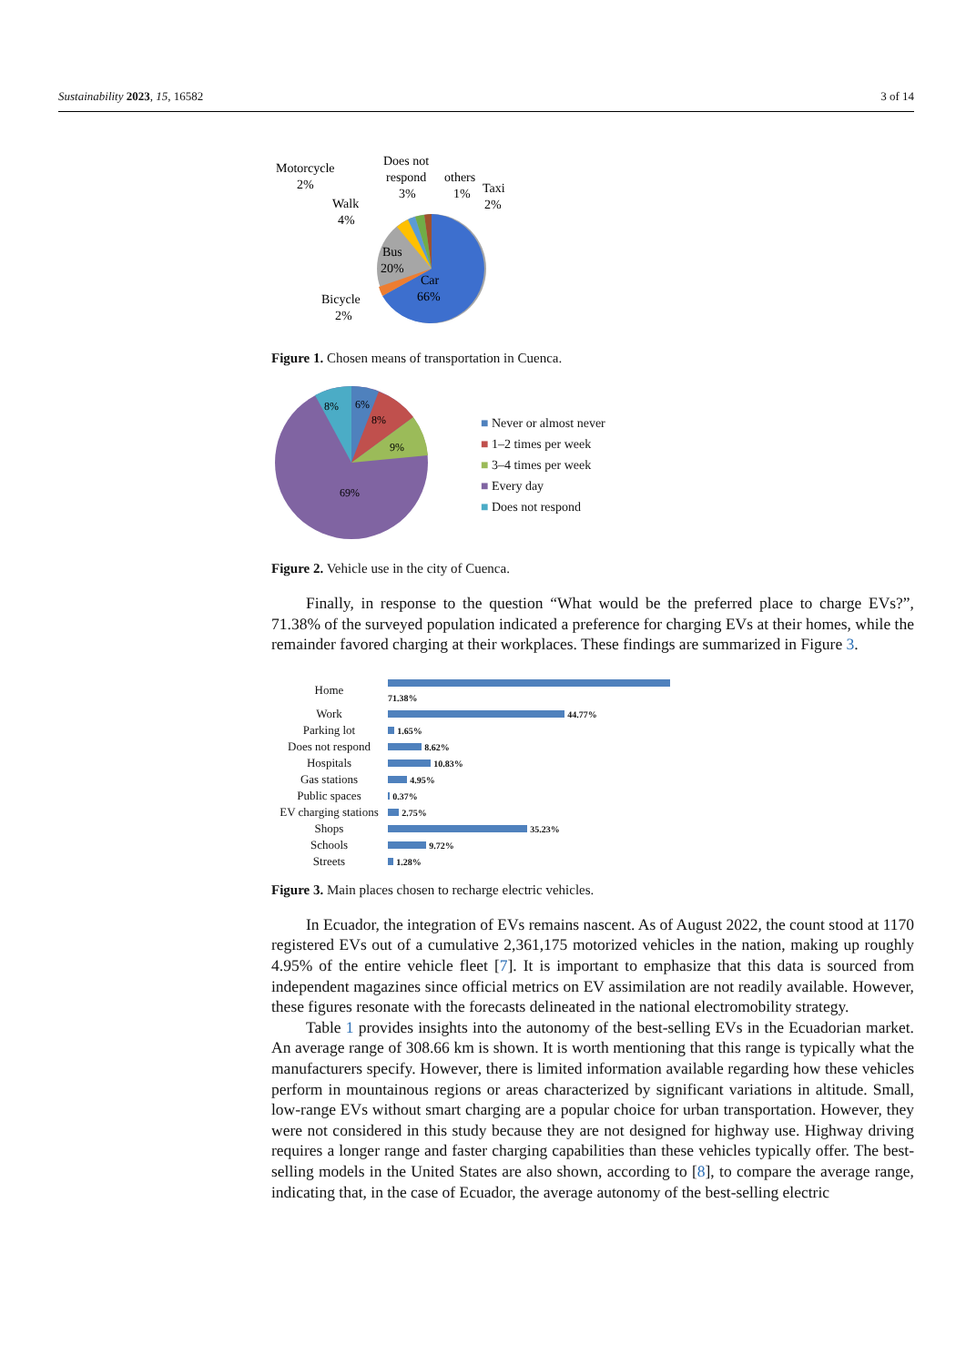Sustainability 2023, 15, 16582 3 of 14
Motorcycle
2%
Does not
respond
3%
others
1%
Taxi
2%
Walk
4%
Bus
20%
Car
66%
Bicycle
2%
Figure 1. Chosen means of transportation in Cuenca.
8%
6%
8%
9%
69%
■ Never or almost never
■ 1–2 times per week
■ 3–4 times per week
■ Every day
■ Does not respond
Figure 2. Vehicle use in the city of Cuenca.
Finally, in response to the question “What would be the preferred place to charge EVs?”, 71.38% of the surveyed population indicated a preference for charging EVs at their homes, while the remainder favored charging at their workplaces. These findings are summarized in Figure 3.
| Home | 71.38% |
| Work | 44.77% |
| Parking lot | 1.65% |
| Does not respond | 8.62% |
| Hospitals | 10.83% |
| Gas stations | 4.95% |
| Public spaces | 0.37% |
| EV charging stations | 2.75% |
| Shops | 35.23% |
| Schools | 9.72% |
| Streets | 1.28% |
Figure 3. Main places chosen to recharge electric vehicles.
In Ecuador, the integration of EVs remains nascent. As of August 2022, the count stood at 1170 registered EVs out of a cumulative 2,361,175 motorized vehicles in the nation, making up roughly 4.95% of the entire vehicle fleet [7]. It is important to emphasize that this data is sourced from independent magazines since official metrics on EV assimilation are not readily available. However, these figures resonate with the forecasts delineated in the national electromobility strategy.
Table 1 provides insights into the autonomy of the best-selling EVs in the Ecuadorian market. An average range of 308.66 km is shown. It is worth mentioning that this range is typically what the manufacturers specify. However, there is limited information available regarding how these vehicles perform in mountainous regions or areas characterized by significant variations in altitude. Small, low-range EVs without smart charging are a popular choice for urban transportation. However, they were not considered in this study because they are not designed for highway use. Highway driving requires a longer range and faster charging capabilities than these vehicles typically offer. The best-selling models in the United States are also shown, according to [8], to compare the average range, indicating that, in the case of Ecuador, the average autonomy of the best-selling electric